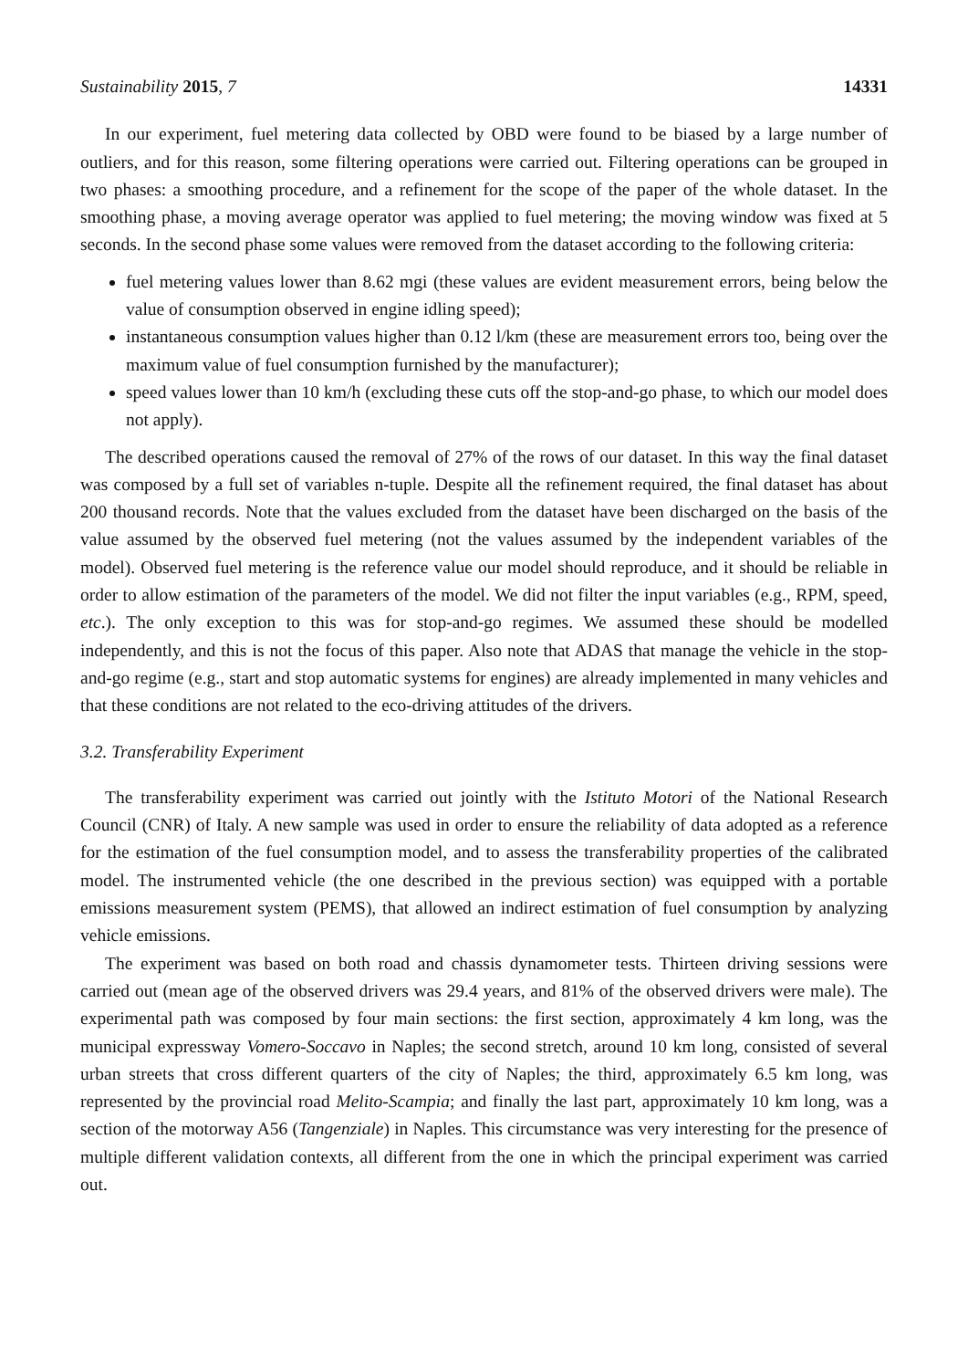Sustainability 2015, 7 14331
In our experiment, fuel metering data collected by OBD were found to be biased by a large number of outliers, and for this reason, some filtering operations were carried out. Filtering operations can be grouped in two phases: a smoothing procedure, and a refinement for the scope of the paper of the whole dataset. In the smoothing phase, a moving average operator was applied to fuel metering; the moving window was fixed at 5 seconds. In the second phase some values were removed from the dataset according to the following criteria:
fuel metering values lower than 8.62 mgi (these values are evident measurement errors, being below the value of consumption observed in engine idling speed);
instantaneous consumption values higher than 0.12 l/km (these are measurement errors too, being over the maximum value of fuel consumption furnished by the manufacturer);
speed values lower than 10 km/h (excluding these cuts off the stop-and-go phase, to which our model does not apply).
The described operations caused the removal of 27% of the rows of our dataset. In this way the final dataset was composed by a full set of variables n-tuple. Despite all the refinement required, the final dataset has about 200 thousand records. Note that the values excluded from the dataset have been discharged on the basis of the value assumed by the observed fuel metering (not the values assumed by the independent variables of the model). Observed fuel metering is the reference value our model should reproduce, and it should be reliable in order to allow estimation of the parameters of the model. We did not filter the input variables (e.g., RPM, speed, etc.). The only exception to this was for stop-and-go regimes. We assumed these should be modelled independently, and this is not the focus of this paper. Also note that ADAS that manage the vehicle in the stop-and-go regime (e.g., start and stop automatic systems for engines) are already implemented in many vehicles and that these conditions are not related to the eco-driving attitudes of the drivers.
3.2. Transferability Experiment
The transferability experiment was carried out jointly with the Istituto Motori of the National Research Council (CNR) of Italy. A new sample was used in order to ensure the reliability of data adopted as a reference for the estimation of the fuel consumption model, and to assess the transferability properties of the calibrated model. The instrumented vehicle (the one described in the previous section) was equipped with a portable emissions measurement system (PEMS), that allowed an indirect estimation of fuel consumption by analyzing vehicle emissions.
The experiment was based on both road and chassis dynamometer tests. Thirteen driving sessions were carried out (mean age of the observed drivers was 29.4 years, and 81% of the observed drivers were male). The experimental path was composed by four main sections: the first section, approximately 4 km long, was the municipal expressway Vomero-Soccavo in Naples; the second stretch, around 10 km long, consisted of several urban streets that cross different quarters of the city of Naples; the third, approximately 6.5 km long, was represented by the provincial road Melito-Scampia; and finally the last part, approximately 10 km long, was a section of the motorway A56 (Tangenziale) in Naples. This circumstance was very interesting for the presence of multiple different validation contexts, all different from the one in which the principal experiment was carried out.